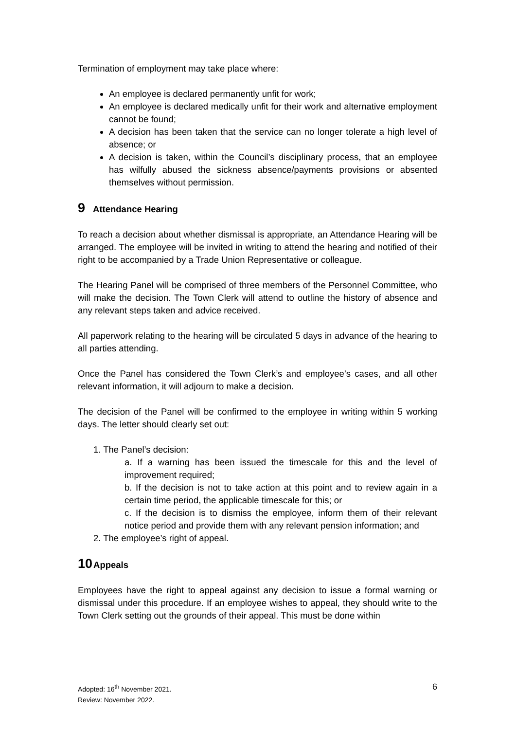Termination of employment may take place where:
An employee is declared permanently unfit for work;
An employee is declared medically unfit for their work and alternative employment cannot be found;
A decision has been taken that the service can no longer tolerate a high level of absence; or
A decision is taken, within the Council’s disciplinary process, that an employee has wilfully abused the sickness absence/payments provisions or absented themselves without permission.
9 Attendance Hearing
To reach a decision about whether dismissal is appropriate, an Attendance Hearing will be arranged. The employee will be invited in writing to attend the hearing and notified of their right to be accompanied by a Trade Union Representative or colleague.
The Hearing Panel will be comprised of three members of the Personnel Committee, who will make the decision. The Town Clerk will attend to outline the history of absence and any relevant steps taken and advice received.
All paperwork relating to the hearing will be circulated 5 days in advance of the hearing to all parties attending.
Once the Panel has considered the Town Clerk’s and employee’s cases, and all other relevant information, it will adjourn to make a decision.
The decision of the Panel will be confirmed to the employee in writing within 5 working days. The letter should clearly set out:
1. The Panel’s decision:
a. If a warning has been issued the timescale for this and the level of improvement required;
b. If the decision is not to take action at this point and to review again in a certain time period, the applicable timescale for this; or
c. If the decision is to dismiss the employee, inform them of their relevant notice period and provide them with any relevant pension information; and
2. The employee’s right of appeal.
10 Appeals
Employees have the right to appeal against any decision to issue a formal warning or dismissal under this procedure. If an employee wishes to appeal, they should write to the Town Clerk setting out the grounds of their appeal. This must be done within
6
Adopted: 16<sup>th</sup> November 2021.
Review: November 2022.